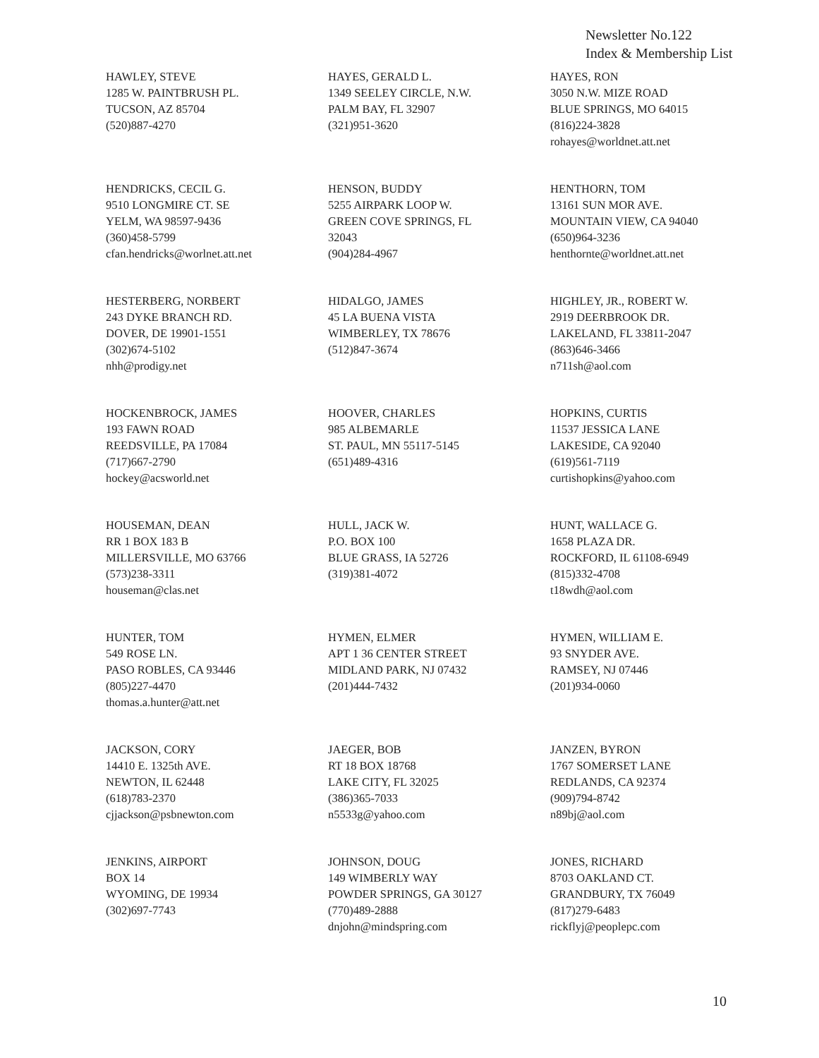Newsletter No.122
Index & Membership List
HAWLEY, STEVE 1285 W. PAINTBRUSH PL. TUCSON, AZ 85704 (520)887-4270
HAYES, GERALD L. 1349 SEELEY CIRCLE, N.W. PALM BAY, FL 32907 (321)951-3620
HAYES, RON 3050 N.W. MIZE ROAD BLUE SPRINGS, MO 64015 (816)224-3828 rohayes@worldnet.att.net
HENDRICKS, CECIL G. 9510 LONGMIRE CT. SE YELM, WA 98597-9436 (360)458-5799 cfan.hendricks@worlnet.att.net
HENSON, BUDDY 5255 AIRPARK LOOP W. GREEN COVE SPRINGS, FL 32043 (904)284-4967
HENTHORN, TOM 13161 SUN MOR AVE. MOUNTAIN VIEW, CA 94040 (650)964-3236 henthornte@worldnet.att.net
HESTERBERG, NORBERT 243 DYKE BRANCH RD. DOVER, DE 19901-1551 (302)674-5102 nhh@prodigy.net
HIDALGO, JAMES 45 LA BUENA VISTA WIMBERLEY, TX 78676 (512)847-3674
HIGHLEY, JR., ROBERT W. 2919 DEERBROOK DR. LAKELAND, FL 33811-2047 (863)646-3466 n711sh@aol.com
HOCKENBROCK, JAMES 193 FAWN ROAD REEDSVILLE, PA 17084 (717)667-2790 hockey@acsworld.net
HOOVER, CHARLES 985 ALBEMARLE ST. PAUL, MN 55117-5145 (651)489-4316
HOPKINS, CURTIS 11537 JESSICA LANE LAKESIDE, CA 92040 (619)561-7119 curtishopkins@yahoo.com
HOUSEMAN, DEAN RR 1 BOX 183 B MILLERSVILLE, MO 63766 (573)238-3311 houseman@clas.net
HULL, JACK W. P.O. BOX 100 BLUE GRASS, IA 52726 (319)381-4072
HUNT, WALLACE G. 1658 PLAZA DR. ROCKFORD, IL 61108-6949 (815)332-4708 t18wdh@aol.com
HUNTER, TOM 549 ROSE LN. PASO ROBLES, CA 93446 (805)227-4470 thomas.a.hunter@att.net
HYMEN, ELMER APT 1 36 CENTER STREET MIDLAND PARK, NJ 07432 (201)444-7432
HYMEN, WILLIAM E. 93 SNYDER AVE. RAMSEY, NJ 07446 (201)934-0060
JACKSON, CORY 14410 E. 1325th AVE. NEWTON, IL 62448 (618)783-2370 cjjackson@psbnewton.com
JAEGER, BOB RT 18 BOX 18768 LAKE CITY, FL 32025 (386)365-7033 n5533g@yahoo.com
JANZEN, BYRON 1767 SOMERSET LANE REDLANDS, CA 92374 (909)794-8742 n89bj@aol.com
JENKINS, AIRPORT BOX 14 WYOMING, DE 19934 (302)697-7743
JOHNSON, DOUG 149 WIMBERLY WAY POWDER SPRINGS, GA 30127 (770)489-2888 dnjohn@mindspring.com
JONES, RICHARD 8703 OAKLAND CT. GRANDBURY, TX 76049 (817)279-6483 rickflyj@peoplepc.com
10